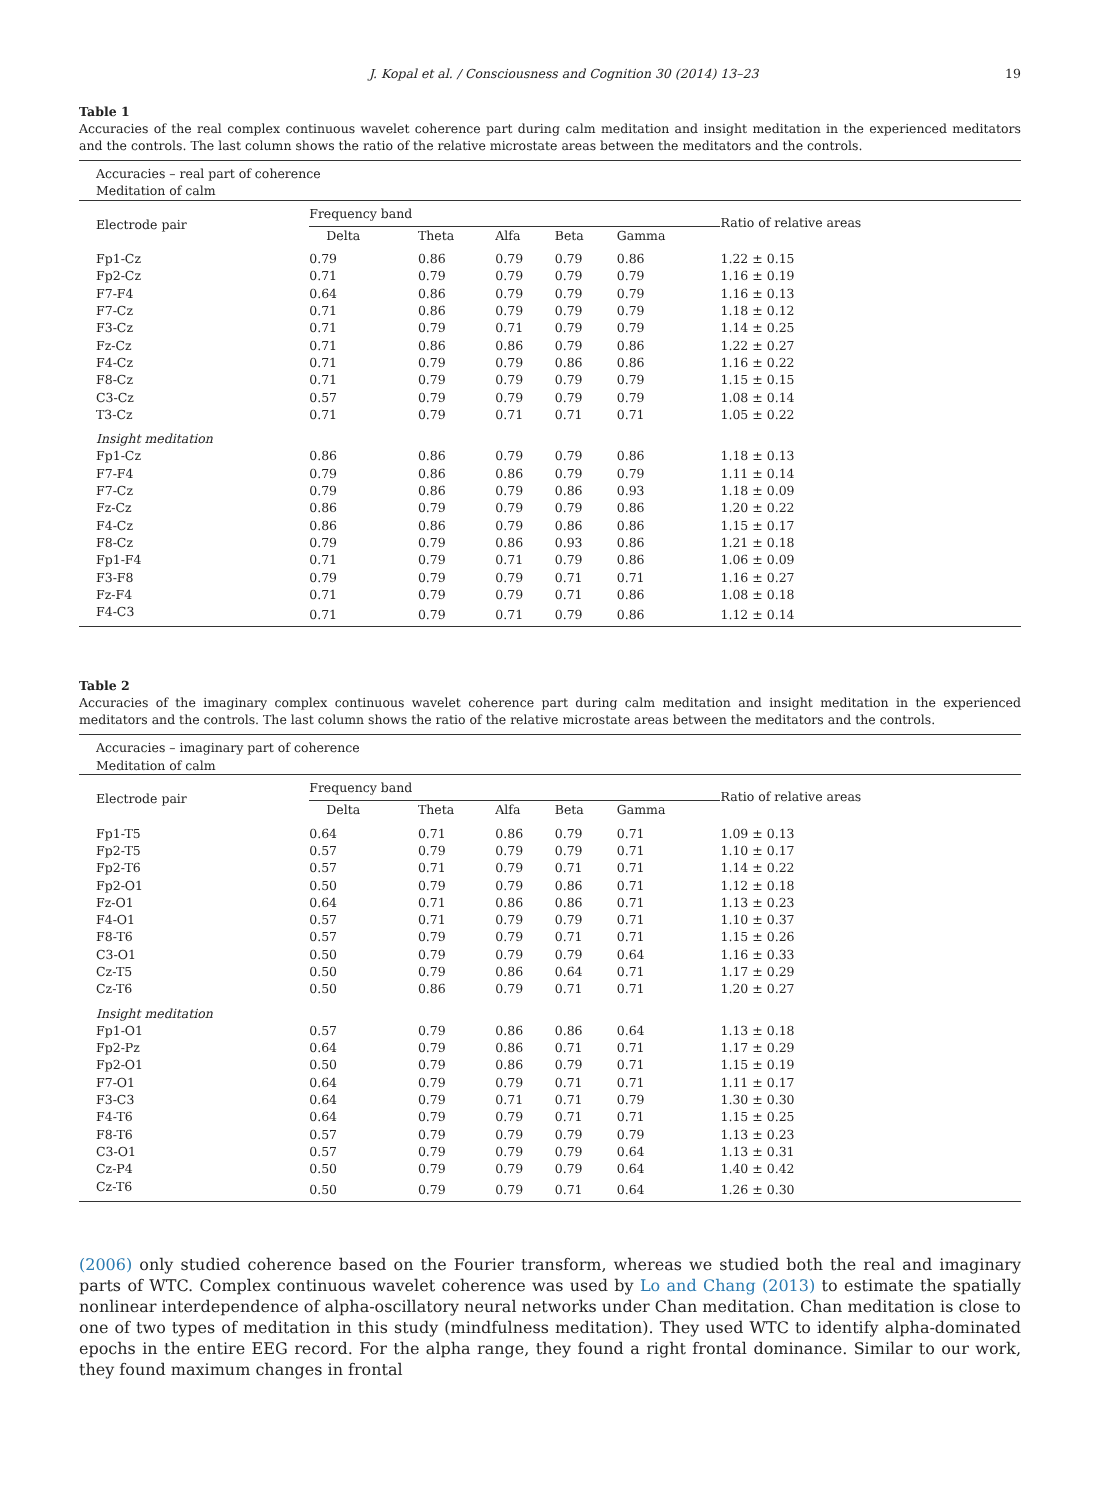J. Kopal et al. / Consciousness and Cognition 30 (2014) 13–23 19
Table 1
Accuracies of the real complex continuous wavelet coherence part during calm meditation and insight meditation in the experienced meditators and the controls. The last column shows the ratio of the relative microstate areas between the meditators and the controls.
| Accuracies – real part of coherence Meditation of calm | | | | | | |
| Electrode pair | Frequency band | | | | | Ratio of relative areas |
| | Delta | Theta | Alfa | Beta | Gamma | |
| Fp1-Cz | 0.79 | 0.86 | 0.79 | 0.79 | 0.86 | 1.22 ± 0.15 |
| Fp2-Cz | 0.71 | 0.79 | 0.79 | 0.79 | 0.79 | 1.16 ± 0.19 |
| F7-F4 | 0.64 | 0.86 | 0.79 | 0.79 | 0.79 | 1.16 ± 0.13 |
| F7-Cz | 0.71 | 0.86 | 0.79 | 0.79 | 0.79 | 1.18 ± 0.12 |
| F3-Cz | 0.71 | 0.79 | 0.71 | 0.79 | 0.79 | 1.14 ± 0.25 |
| Fz-Cz | 0.71 | 0.86 | 0.86 | 0.79 | 0.86 | 1.22 ± 0.27 |
| F4-Cz | 0.71 | 0.79 | 0.79 | 0.86 | 0.86 | 1.16 ± 0.22 |
| F8-Cz | 0.71 | 0.79 | 0.79 | 0.79 | 0.79 | 1.15 ± 0.15 |
| C3-Cz | 0.57 | 0.79 | 0.79 | 0.79 | 0.79 | 1.08 ± 0.14 |
| T3-Cz | 0.71 | 0.79 | 0.71 | 0.71 | 0.71 | 1.05 ± 0.22 |
| Insight meditation | | | | | | |
| Fp1-Cz | 0.86 | 0.86 | 0.79 | 0.79 | 0.86 | 1.18 ± 0.13 |
| F7-F4 | 0.79 | 0.86 | 0.86 | 0.79 | 0.79 | 1.11 ± 0.14 |
| F7-Cz | 0.79 | 0.86 | 0.79 | 0.86 | 0.93 | 1.18 ± 0.09 |
| Fz-Cz | 0.86 | 0.79 | 0.79 | 0.79 | 0.86 | 1.20 ± 0.22 |
| F4-Cz | 0.86 | 0.86 | 0.79 | 0.86 | 0.86 | 1.15 ± 0.17 |
| F8-Cz | 0.79 | 0.79 | 0.86 | 0.93 | 0.86 | 1.21 ± 0.18 |
| Fp1-F4 | 0.71 | 0.79 | 0.71 | 0.79 | 0.86 | 1.06 ± 0.09 |
| F3-F8 | 0.79 | 0.79 | 0.79 | 0.71 | 0.71 | 1.16 ± 0.27 |
| Fz-F4 | 0.71 | 0.79 | 0.79 | 0.71 | 0.86 | 1.08 ± 0.18 |
| F4-C3 | 0.71 | 0.79 | 0.71 | 0.79 | 0.86 | 1.12 ± 0.14 |
Table 2
Accuracies of the imaginary complex continuous wavelet coherence part during calm meditation and insight meditation in the experienced meditators and the controls. The last column shows the ratio of the relative microstate areas between the meditators and the controls.
| Accuracies – imaginary part of coherence Meditation of calm | | | | | | |
| Electrode pair | Frequency band | | | | | Ratio of relative areas |
| | Delta | Theta | Alfa | Beta | Gamma | |
| Fp1-T5 | 0.64 | 0.71 | 0.86 | 0.79 | 0.71 | 1.09 ± 0.13 |
| Fp2-T5 | 0.57 | 0.79 | 0.79 | 0.79 | 0.71 | 1.10 ± 0.17 |
| Fp2-T6 | 0.57 | 0.71 | 0.79 | 0.71 | 0.71 | 1.14 ± 0.22 |
| Fp2-O1 | 0.50 | 0.79 | 0.79 | 0.86 | 0.71 | 1.12 ± 0.18 |
| Fz-O1 | 0.64 | 0.71 | 0.86 | 0.86 | 0.71 | 1.13 ± 0.23 |
| F4-O1 | 0.57 | 0.71 | 0.79 | 0.79 | 0.71 | 1.10 ± 0.37 |
| F8-T6 | 0.57 | 0.79 | 0.79 | 0.71 | 0.71 | 1.15 ± 0.26 |
| C3-O1 | 0.50 | 0.79 | 0.79 | 0.79 | 0.64 | 1.16 ± 0.33 |
| Cz-T5 | 0.50 | 0.79 | 0.86 | 0.64 | 0.71 | 1.17 ± 0.29 |
| Cz-T6 | 0.50 | 0.86 | 0.79 | 0.71 | 0.71 | 1.20 ± 0.27 |
| Insight meditation | | | | | | |
| Fp1-O1 | 0.57 | 0.79 | 0.86 | 0.86 | 0.64 | 1.13 ± 0.18 |
| Fp2-Pz | 0.64 | 0.79 | 0.86 | 0.71 | 0.71 | 1.17 ± 0.29 |
| Fp2-O1 | 0.50 | 0.79 | 0.86 | 0.79 | 0.71 | 1.15 ± 0.19 |
| F7-O1 | 0.64 | 0.79 | 0.79 | 0.71 | 0.71 | 1.11 ± 0.17 |
| F3-C3 | 0.64 | 0.79 | 0.71 | 0.71 | 0.79 | 1.30 ± 0.30 |
| F4-T6 | 0.64 | 0.79 | 0.79 | 0.71 | 0.71 | 1.15 ± 0.25 |
| F8-T6 | 0.57 | 0.79 | 0.79 | 0.79 | 0.79 | 1.13 ± 0.23 |
| C3-O1 | 0.57 | 0.79 | 0.79 | 0.79 | 0.64 | 1.13 ± 0.31 |
| Cz-P4 | 0.50 | 0.79 | 0.79 | 0.79 | 0.64 | 1.40 ± 0.42 |
| Cz-T6 | 0.50 | 0.79 | 0.79 | 0.71 | 0.64 | 1.26 ± 0.30 |
(2006) only studied coherence based on the Fourier transform, whereas we studied both the real and imaginary parts of WTC. Complex continuous wavelet coherence was used by Lo and Chang (2013) to estimate the spatially nonlinear interdependence of alpha-oscillatory neural networks under Chan meditation. Chan meditation is close to one of two types of meditation in this study (mindfulness meditation). They used WTC to identify alpha-dominated epochs in the entire EEG record. For the alpha range, they found a right frontal dominance. Similar to our work, they found maximum changes in frontal